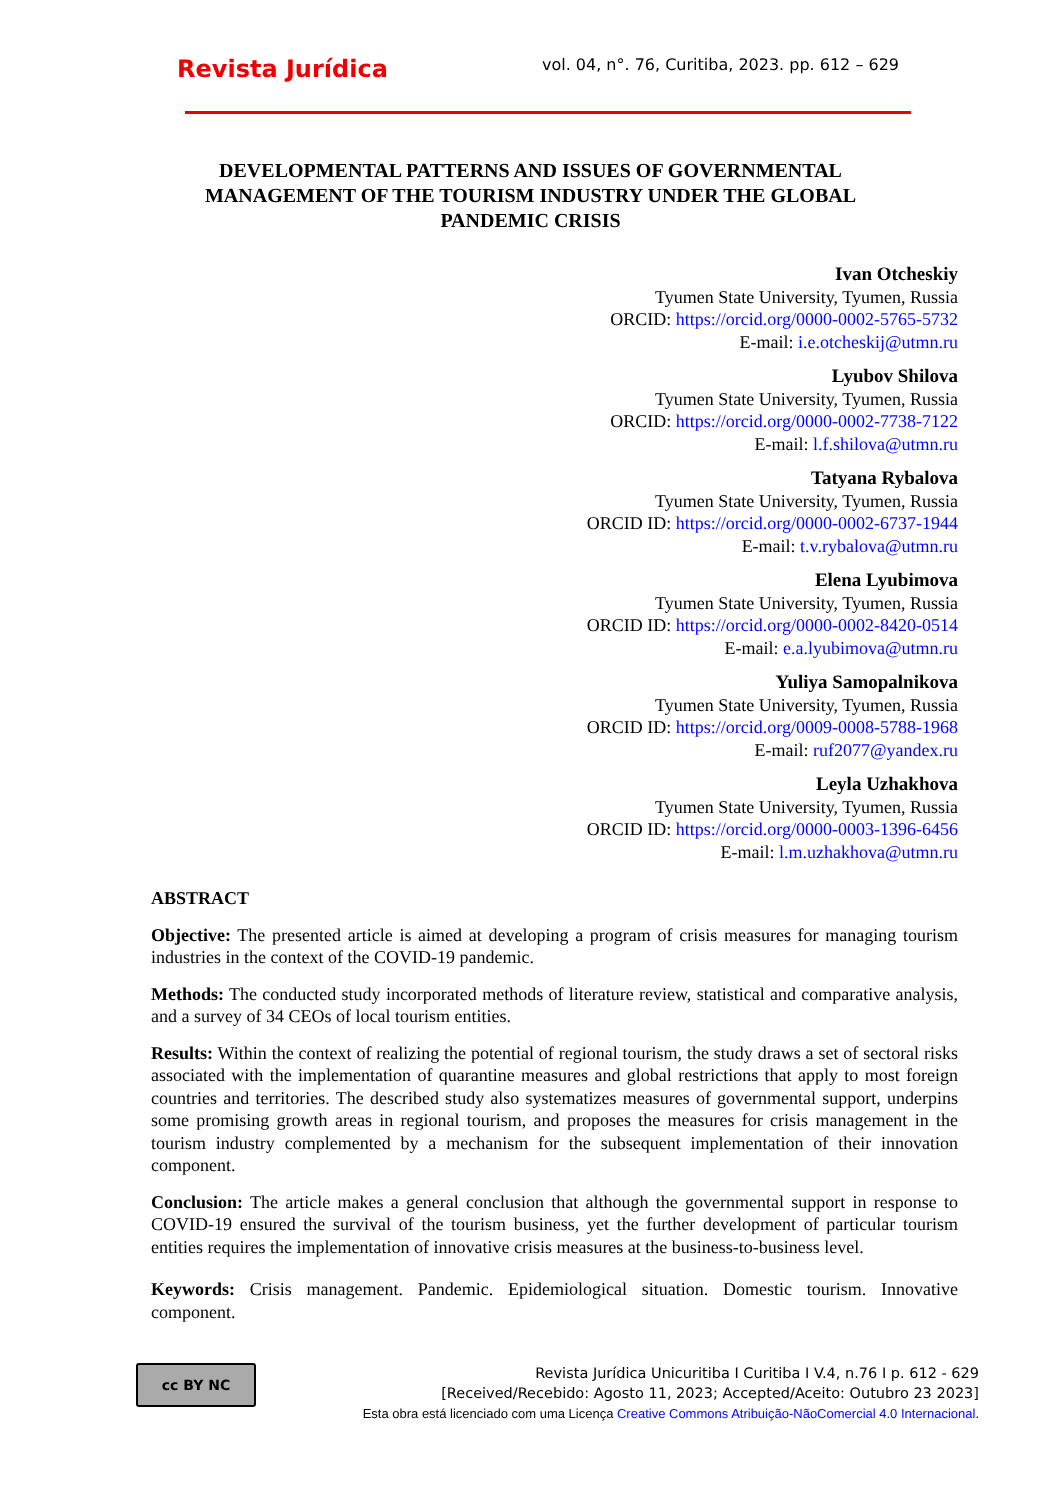Revista Jurídica
vol. 04, n°. 76, Curitiba, 2023. pp. 612 – 629
DEVELOPMENTAL PATTERNS AND ISSUES OF GOVERNMENTAL MANAGEMENT OF THE TOURISM INDUSTRY UNDER THE GLOBAL PANDEMIC CRISIS
Ivan Otcheskiy
Tyumen State University, Tyumen, Russia
ORCID: https://orcid.org/0000-0002-5765-5732
E-mail: i.e.otcheskij@utmn.ru
Lyubov Shilova
Tyumen State University, Tyumen, Russia
ORCID: https://orcid.org/0000-0002-7738-7122
E-mail: l.f.shilova@utmn.ru
Tatyana Rybalova
Tyumen State University, Tyumen, Russia
ORCID ID: https://orcid.org/0000-0002-6737-1944
E-mail: t.v.rybalova@utmn.ru
Elena Lyubimova
Tyumen State University, Tyumen, Russia
ORCID ID: https://orcid.org/0000-0002-8420-0514
E-mail: e.a.lyubimova@utmn.ru
Yuliya Samopalnikova
Tyumen State University, Tyumen, Russia
ORCID ID: https://orcid.org/0009-0008-5788-1968
E-mail: ruf2077@yandex.ru
Leyla Uzhakhova
Tyumen State University, Tyumen, Russia
ORCID ID: https://orcid.org/0000-0003-1396-6456
E-mail: l.m.uzhakhova@utmn.ru
ABSTRACT
Objective: The presented article is aimed at developing a program of crisis measures for managing tourism industries in the context of the COVID-19 pandemic.
Methods: The conducted study incorporated methods of literature review, statistical and comparative analysis, and a survey of 34 CEOs of local tourism entities.
Results: Within the context of realizing the potential of regional tourism, the study draws a set of sectoral risks associated with the implementation of quarantine measures and global restrictions that apply to most foreign countries and territories. The described study also systematizes measures of governmental support, underpins some promising growth areas in regional tourism, and proposes the measures for crisis management in the tourism industry complemented by a mechanism for the subsequent implementation of their innovation component.
Conclusion: The article makes a general conclusion that although the governmental support in response to COVID-19 ensured the survival of the tourism business, yet the further development of particular tourism entities requires the implementation of innovative crisis measures at the business-to-business level.
Keywords: Crisis management. Pandemic. Epidemiological situation. Domestic tourism. Innovative component.
cc BY NC
Revista Jurídica Unicuritiba I Curitiba I V.4, n.76 I p. 612 - 629
[Received/Recebido: Agosto 11, 2023; Accepted/Aceito: Outubro 23 2023]
Esta obra está licenciado com uma Licença Creative Commons Atribuição-NãoComercial 4.0 Internacional.